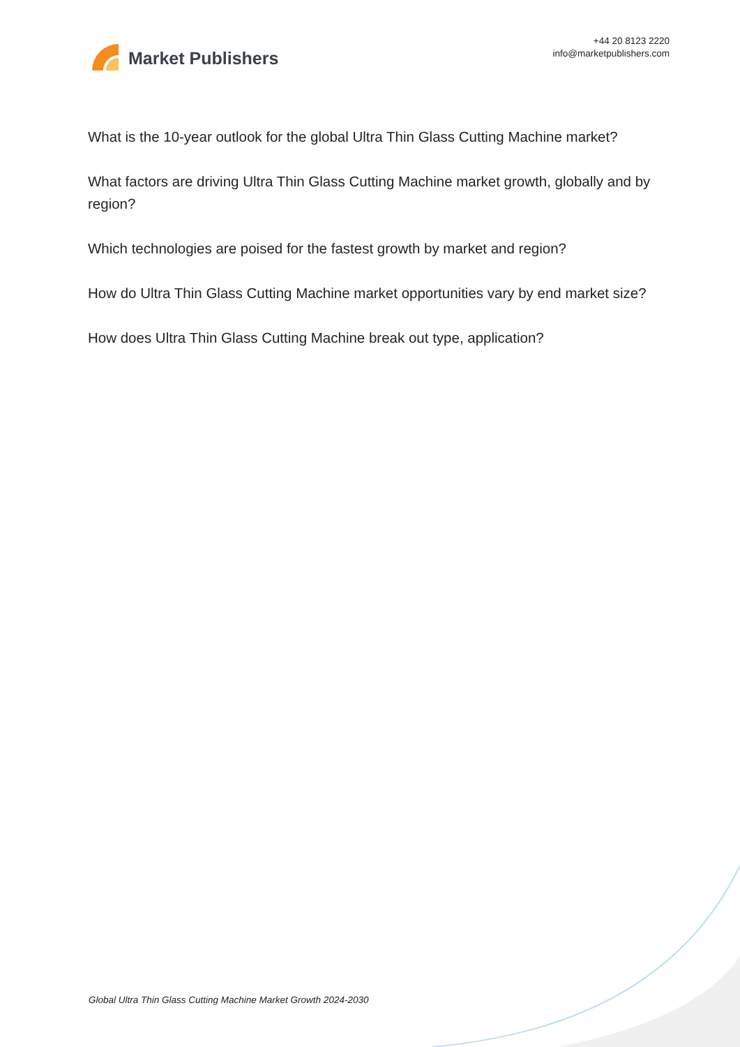Market Publishers
+44 20 8123 2220
info@marketpublishers.com
What is the 10-year outlook for the global Ultra Thin Glass Cutting Machine market?
What factors are driving Ultra Thin Glass Cutting Machine market growth, globally and by region?
Which technologies are poised for the fastest growth by market and region?
How do Ultra Thin Glass Cutting Machine market opportunities vary by end market size?
How does Ultra Thin Glass Cutting Machine break out type, application?
Global Ultra Thin Glass Cutting Machine Market Growth 2024-2030